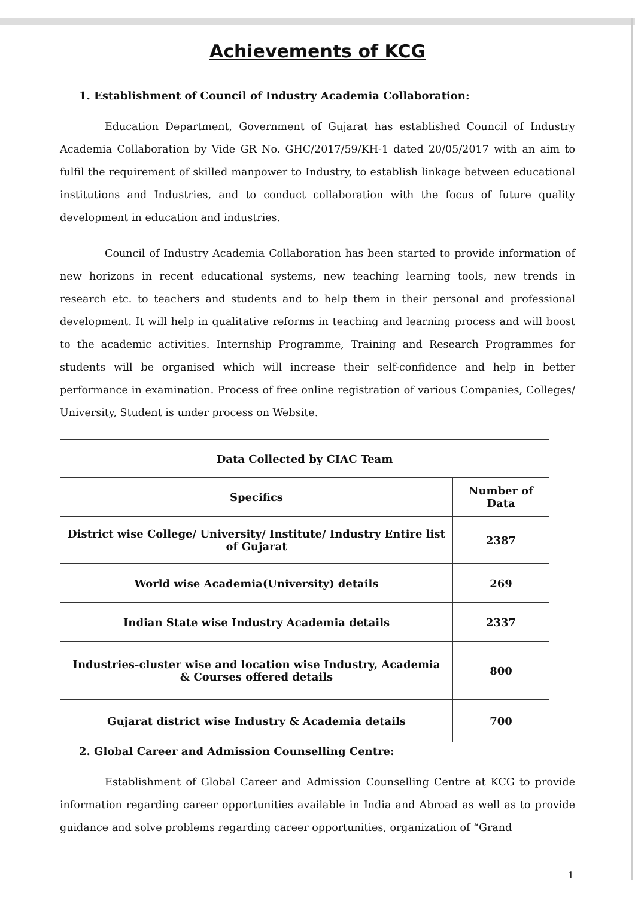Achievements of KCG
1. Establishment of Council of Industry Academia Collaboration:
Education Department, Government of Gujarat has established Council of Industry Academia Collaboration by Vide GR No. GHC/2017/59/KH-1 dated 20/05/2017 with an aim to fulfil the requirement of skilled manpower to Industry, to establish linkage between educational institutions and Industries, and to conduct collaboration with the focus of future quality development in education and industries.
Council of Industry Academia Collaboration has been started to provide information of new horizons in recent educational systems, new teaching learning tools, new trends in research etc. to teachers and students and to help them in their personal and professional development. It will help in qualitative reforms in teaching and learning process and will boost to the academic activities. Internship Programme, Training and Research Programmes for students will be organised which will increase their self-confidence and help in better performance in examination. Process of free online registration of various Companies, Colleges/ University, Student is under process on Website.
| Data Collected by CIAC Team | |
| --- | --- |
| Specifics | Number of Data |
| District wise College/ University/ Institute/ Industry Entire list of Gujarat | 2387 |
| World wise Academia(University) details | 269 |
| Indian State wise Industry Academia details | 2337 |
| Industries-cluster wise and location wise Industry, Academia & Courses offered details | 800 |
| Gujarat district wise Industry & Academia details | 700 |
2. Global Career and Admission Counselling Centre:
Establishment of Global Career and Admission Counselling Centre at KCG to provide information regarding career opportunities available in India and Abroad as well as to provide guidance and solve problems regarding career opportunities, organization of “Grand
1